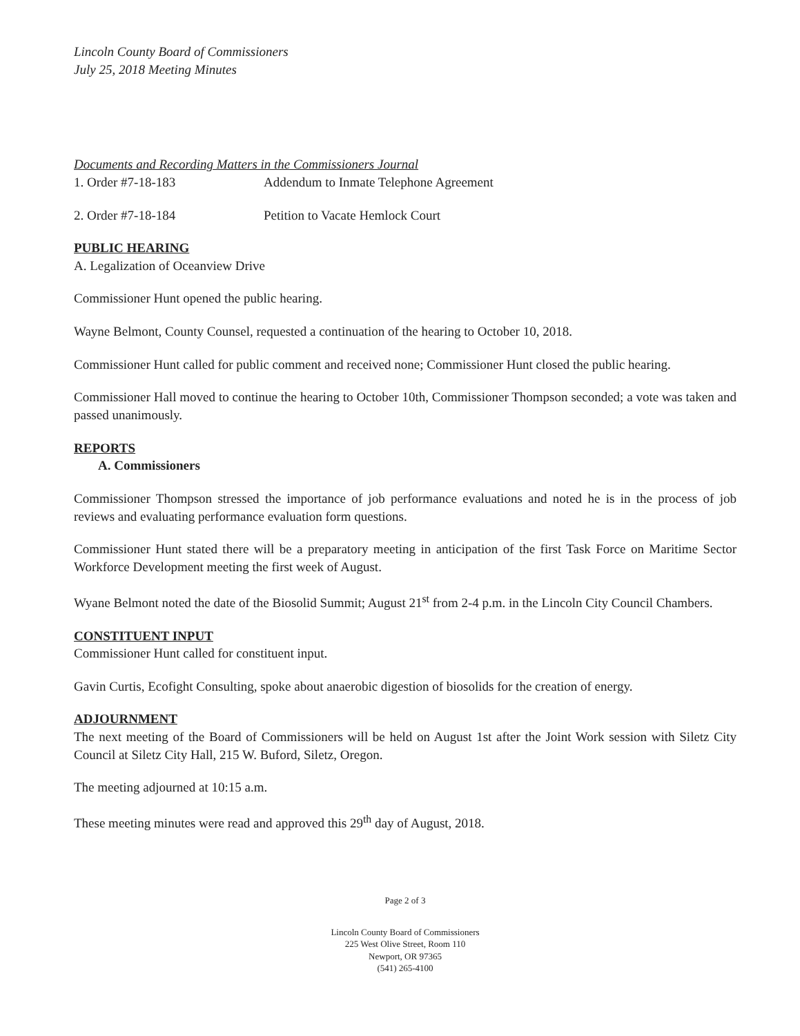Lincoln County Board of Commissioners
July 25, 2018 Meeting Minutes
Documents and Recording Matters in the Commissioners Journal
1. Order #7-18-183 Addendum to Inmate Telephone Agreement
2. Order #7-18-184 Petition to Vacate Hemlock Court
PUBLIC HEARING
A. Legalization of Oceanview Drive
Commissioner Hunt opened the public hearing.
Wayne Belmont, County Counsel, requested a continuation of the hearing to October 10, 2018.
Commissioner Hunt called for public comment and received none; Commissioner Hunt closed the public hearing.
Commissioner Hall moved to continue the hearing to October 10th, Commissioner Thompson seconded; a vote was taken and passed unanimously.
REPORTS
A. Commissioners
Commissioner Thompson stressed the importance of job performance evaluations and noted he is in the process of job reviews and evaluating performance evaluation form questions.
Commissioner Hunt stated there will be a preparatory meeting in anticipation of the first Task Force on Maritime Sector Workforce Development meeting the first week of August.
Wyane Belmont noted the date of the Biosolid Summit; August 21<sup>st</sup> from 2-4 p.m. in the Lincoln City Council Chambers.
CONSTITUENT INPUT
Commissioner Hunt called for constituent input.
Gavin Curtis, Ecofight Consulting, spoke about anaerobic digestion of biosolids for the creation of energy.
ADJOURNMENT
The next meeting of the Board of Commissioners will be held on August 1st after the Joint Work session with Siletz City Council at Siletz City Hall, 215 W. Buford, Siletz, Oregon.
The meeting adjourned at 10:15 a.m.
These meeting minutes were read and approved this 29<sup>th</sup> day of August, 2018.
Page 2 of 3
Lincoln County Board of Commissioners
225 West Olive Street, Room 110
Newport, OR 97365
(541) 265-4100